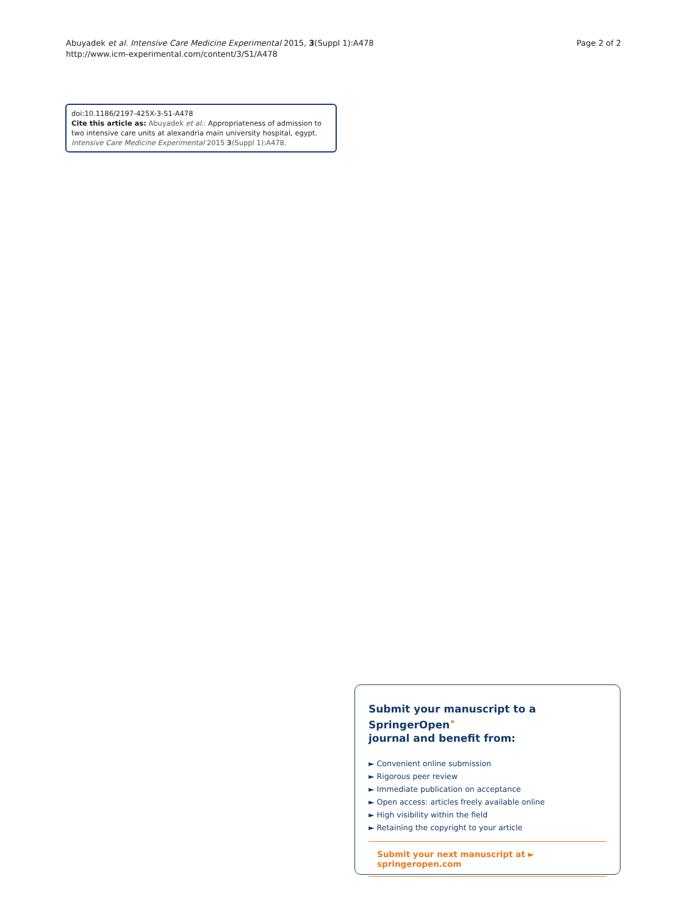Abuyadek et al. Intensive Care Medicine Experimental 2015, 3(Suppl 1):A478
http://www.icm-experimental.com/content/3/S1/A478
Page 2 of 2
doi:10.1186/2197-425X-3-S1-A478
Cite this article as: Abuyadek et al.: Appropriateness of admission to two intensive care units at alexandria main university hospital, egypt. Intensive Care Medicine Experimental 2015 3(Suppl 1):A478.
Submit your manuscript to a SpringerOpen<sup>⚭</sup>
journal and benefit from:
► Convenient online submission
► Rigorous peer review
► Immediate publication on acceptance
► Open access: articles freely available online
► High visibility within the field
► Retaining the copyright to your article
Submit your next manuscript at ► springeropen.com